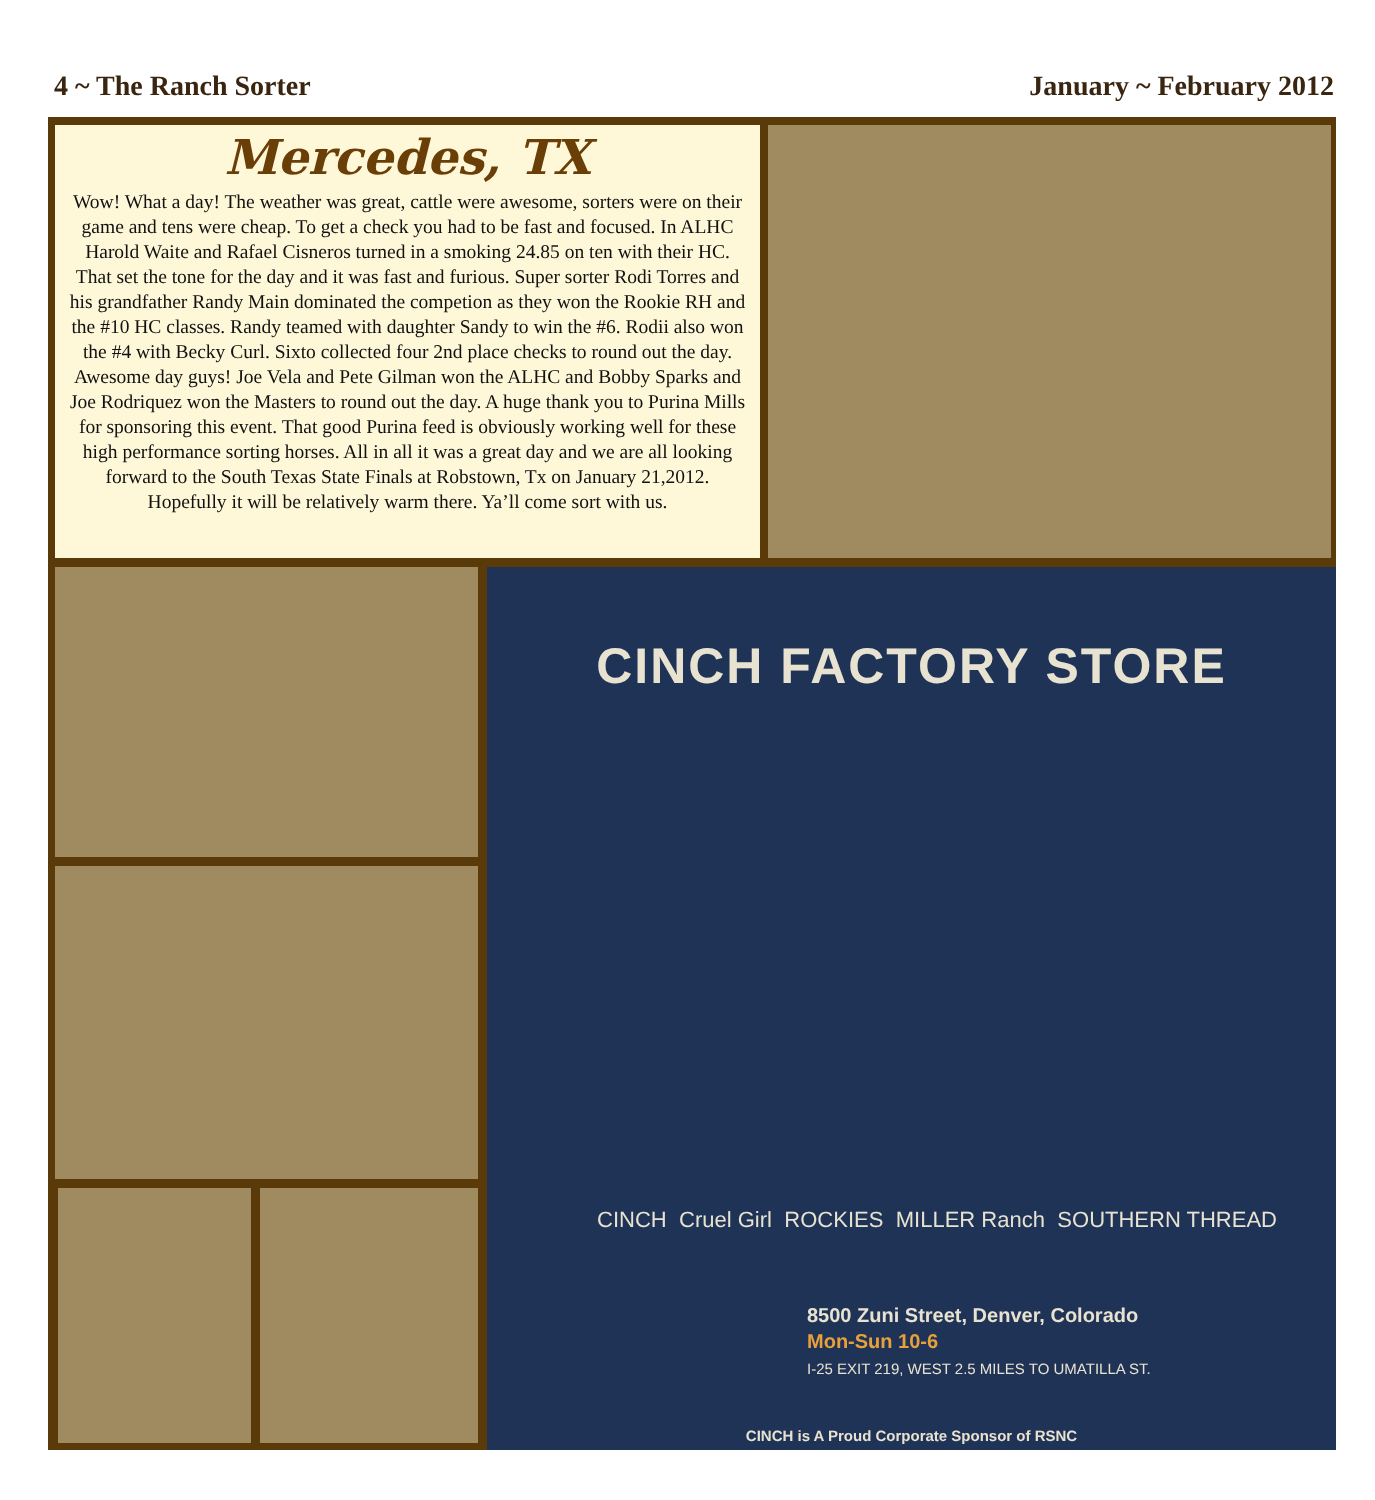4 ~ The Ranch Sorter January ~ February 2012
Mercedes, TX
Wow! What a day! The weather was great, cattle were awesome, sorters were on their game and tens were cheap. To get a check you had to be fast and focused. In ALHC Harold Waite and Rafael Cisneros turned in a smoking 24.85 on ten with their HC. That set the tone for the day and it was fast and furious. Super sorter Rodi Torres and his grandfather Randy Main dominated the competion as they won the Rookie RH and the #10 HC classes. Randy teamed with daughter Sandy to win the #6. Rodii also won the #4 with Becky Curl. Sixto collected four 2nd place checks to round out the day. Awesome day guys! Joe Vela and Pete Gilman won the ALHC and Bobby Sparks and Joe Rodriquez won the Masters to round out the day. A huge thank you to Purina Mills for sponsoring this event. That good Purina feed is obviously working well for these high performance sorting horses. All in all it was a great day and we are all looking forward to the South Texas State Finals at Robstown, Tx on January 21,2012. Hopefully it will be relatively warm there. Ya’ll come sort with us.
CINCH FACTORY STORE
CINCH Cruel Girl ROCKIES MILLER Ranch SOUTHERN THREAD
8500 Zuni Street, Denver, Colorado
Mon-Sun 10-6
I-25 EXIT 219, WEST 2.5 MILES TO UMATILLA ST.
CINCH is A Proud Corporate Sponsor of RSNC